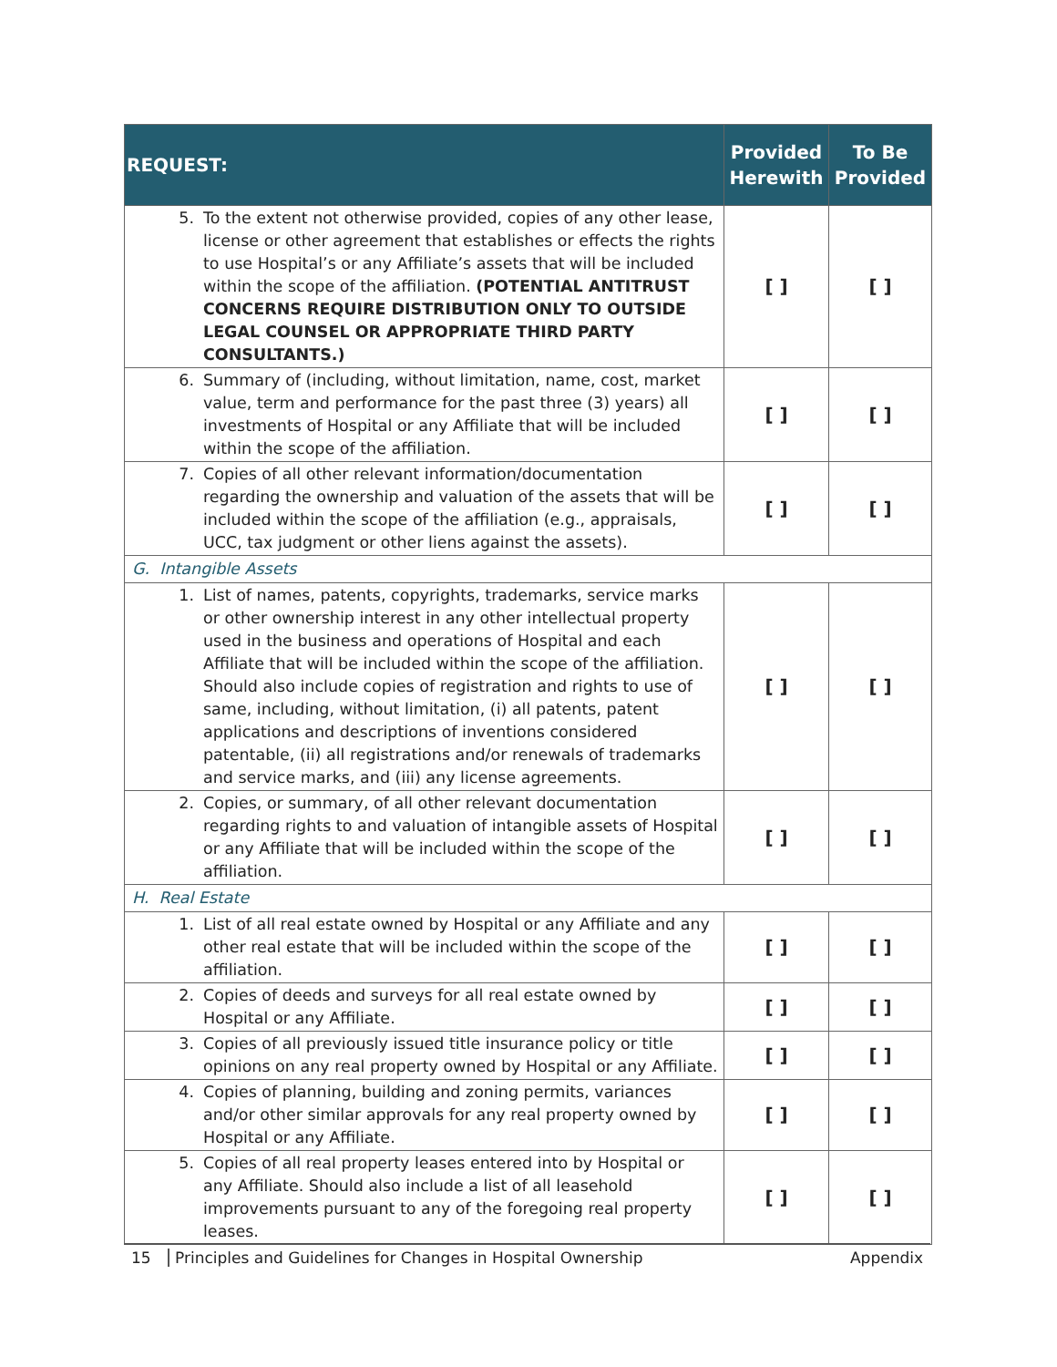| REQUEST: | Provided Herewith | To Be Provided |
| --- | --- | --- |
| 5. To the extent not otherwise provided, copies of any other lease, license or other agreement that establishes or effects the rights to use Hospital’s or any Affiliate’s assets that will be included within the scope of the affiliation. (POTENTIAL ANTITRUST CONCERNS REQUIRE DISTRIBUTION ONLY TO OUTSIDE LEGAL COUNSEL OR APPROPRIATE THIRD PARTY CONSULTANTS.) | [ ] | [ ] |
| 6. Summary of (including, without limitation, name, cost, market value, term and performance for the past three (3) years) all investments of Hospital or any Affiliate that will be included within the scope of the affiliation. | [ ] | [ ] |
| 7. Copies of all other relevant information/documentation regarding the ownership and valuation of the assets that will be included within the scope of the affiliation (e.g., appraisals, UCC, tax judgment or other liens against the assets). | [ ] | [ ] |
| G. Intangible Assets | | |
| 1. List of names, patents, copyrights, trademarks, service marks or other ownership interest in any other intellectual property used in the business and operations of Hospital and each Affiliate that will be included within the scope of the affiliation. Should also include copies of registration and rights to use of same, including, without limitation, (i) all patents, patent applications and descriptions of inventions considered patentable, (ii) all registrations and/or renewals of trademarks and service marks, and (iii) any license agreements. | [ ] | [ ] |
| 2. Copies, or summary, of all other relevant documentation regarding rights to and valuation of intangible assets of Hospital or any Affiliate that will be included within the scope of the affiliation. | [ ] | [ ] |
| H. Real Estate | | |
| 1. List of all real estate owned by Hospital or any Affiliate and any other real estate that will be included within the scope of the affiliation. | [ ] | [ ] |
| 2. Copies of deeds and surveys for all real estate owned by Hospital or any Affiliate. | [ ] | [ ] |
| 3. Copies of all previously issued title insurance policy or title opinions on any real property owned by Hospital or any Affiliate. | [ ] | [ ] |
| 4. Copies of planning, building and zoning permits, variances and/or other similar approvals for any real property owned by Hospital or any Affiliate. | [ ] | [ ] |
| 5. Copies of all real property leases entered into by Hospital or any Affiliate. Should also include a list of all leasehold improvements pursuant to any of the foregoing real property leases. | [ ] | [ ] |
15 Principles and Guidelines for Changes in Hospital Ownership Appendix